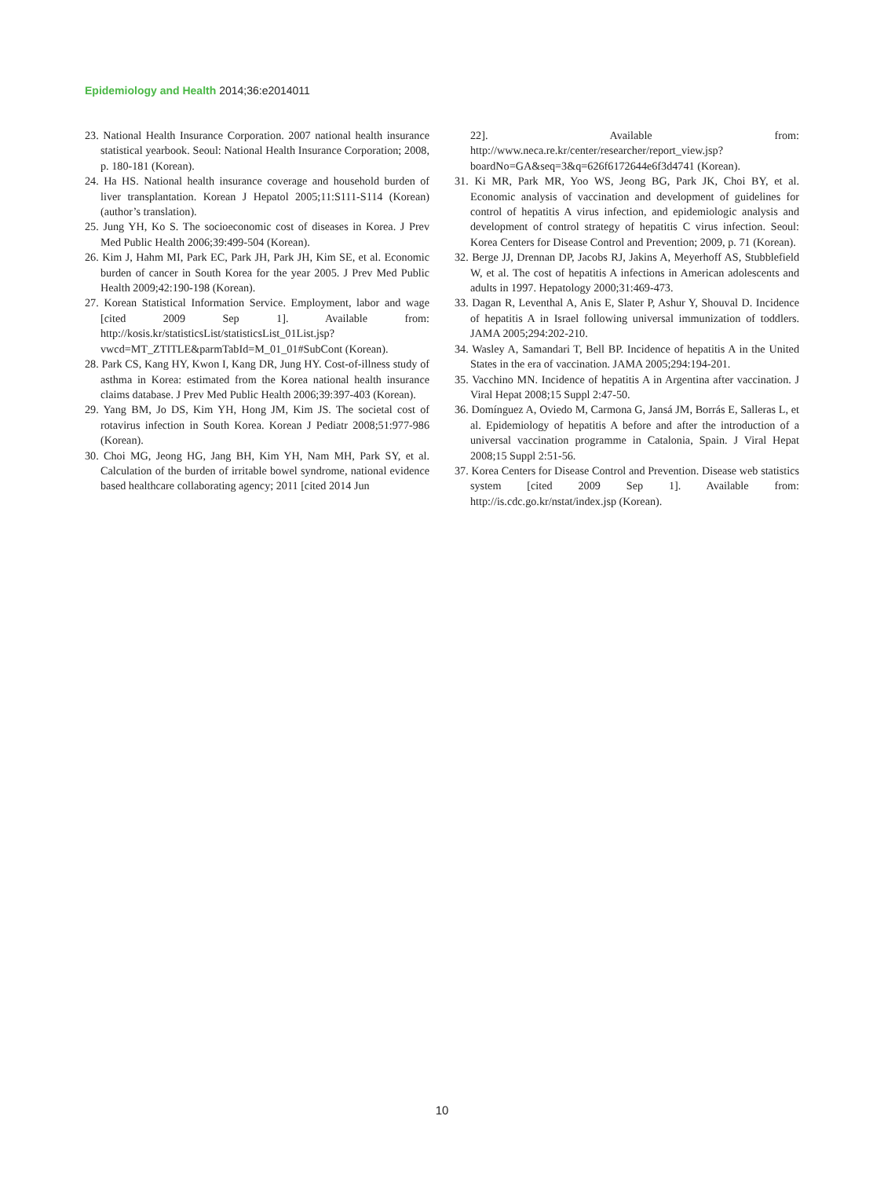Epidemiology and Health 2014;36:e2014011
23. National Health Insurance Corporation. 2007 national health insurance statistical yearbook. Seoul: National Health Insurance Corporation; 2008, p. 180-181 (Korean).
24. Ha HS. National health insurance coverage and household burden of liver transplantation. Korean J Hepatol 2005;11:S111-S114 (Korean) (author’s translation).
25. Jung YH, Ko S. The socioeconomic cost of diseases in Korea. J Prev Med Public Health 2006;39:499-504 (Korean).
26. Kim J, Hahm MI, Park EC, Park JH, Park JH, Kim SE, et al. Economic burden of cancer in South Korea for the year 2005. J Prev Med Public Health 2009;42:190-198 (Korean).
27. Korean Statistical Information Service. Employment, labor and wage [cited 2009 Sep 1]. Available from: http://kosis.kr/statisticsList/statisticsList_01List.jsp?vwcd=MT_ZTITLE&parmTabId=M_01_01#SubCont (Korean).
28. Park CS, Kang HY, Kwon I, Kang DR, Jung HY. Cost-of-illness study of asthma in Korea: estimated from the Korea national health insurance claims database. J Prev Med Public Health 2006;39:397-403 (Korean).
29. Yang BM, Jo DS, Kim YH, Hong JM, Kim JS. The societal cost of rotavirus infection in South Korea. Korean J Pediatr 2008;51:977-986 (Korean).
30. Choi MG, Jeong HG, Jang BH, Kim YH, Nam MH, Park SY, et al. Calculation of the burden of irritable bowel syndrome, national evidence based healthcare collaborating agency; 2011 [cited 2014 Jun
22]. Available from: http://www.neca.re.kr/center/researcher/report_view.jsp?boardNo=GA&seq=3&q=626f6172644e6f3d4741 (Korean).
31. Ki MR, Park MR, Yoo WS, Jeong BG, Park JK, Choi BY, et al. Economic analysis of vaccination and development of guidelines for control of hepatitis A virus infection, and epidemiologic analysis and development of control strategy of hepatitis C virus infection. Seoul: Korea Centers for Disease Control and Prevention; 2009, p. 71 (Korean).
32. Berge JJ, Drennan DP, Jacobs RJ, Jakins A, Meyerhoff AS, Stubblefield W, et al. The cost of hepatitis A infections in American adolescents and adults in 1997. Hepatology 2000;31:469-473.
33. Dagan R, Leventhal A, Anis E, Slater P, Ashur Y, Shouval D. Incidence of hepatitis A in Israel following universal immunization of toddlers. JAMA 2005;294:202-210.
34. Wasley A, Samandari T, Bell BP. Incidence of hepatitis A in the United States in the era of vaccination. JAMA 2005;294:194-201.
35. Vacchino MN. Incidence of hepatitis A in Argentina after vaccination. J Viral Hepat 2008;15 Suppl 2:47-50.
36. Domínguez A, Oviedo M, Carmona G, Jansá JM, Borrás E, Salleras L, et al. Epidemiology of hepatitis A before and after the introduction of a universal vaccination programme in Catalonia, Spain. J Viral Hepat 2008;15 Suppl 2:51-56.
37. Korea Centers for Disease Control and Prevention. Disease web statistics system [cited 2009 Sep 1]. Available from: http://is.cdc.go.kr/nstat/index.jsp (Korean).
10